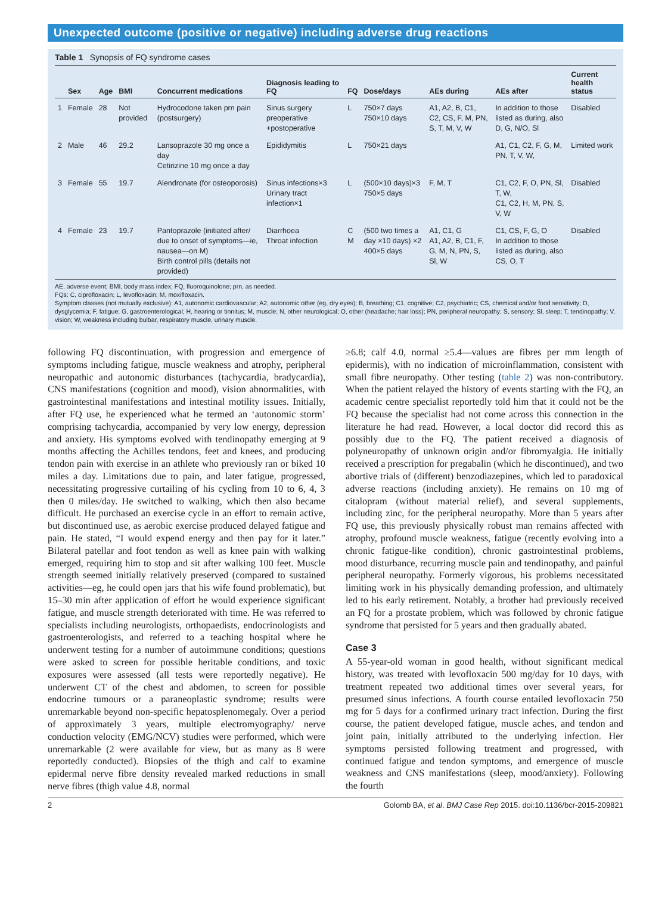Unexpected outcome (positive or negative) including adverse drug reactions
Table 1 Synopsis of FQ syndrome cases
| | Sex | Age | BMI | Concurrent medications | Diagnosis leading to FQ | FQ | Dose/days | AEs during | AEs after | Current health status |
| --- | --- | --- | --- | --- | --- | --- | --- | --- | --- | --- |
| 1 | Female | 28 | Not provided | Hydrocodone taken prn pain (postsurgery) | Sinus surgery preoperative +postoperative | L | 750×7 days 750×10 days | A1, A2, B, C1, C2, CS, F, M, PN, S, T, M, V, W | In addition to those listed as during, also D, G, N/O, Sl | Disabled |
| 2 | Male | 46 | 29.2 | Lansoprazole 30 mg once a day Cetirizine 10 mg once a day | Epididymitis | L | 750×21 days | | A1, C1, C2, F, G, M, PN, T, V, W, | Limited work |
| 3 | Female | 55 | 19.7 | Alendronate (for osteoporosis) | Sinus infections×3 Urinary tract infection×1 | L | (500×10 days)×3 750×5 days | F, M, T | C1, C2, F, O, PN, Sl, T, W, C1, C2, H, M, PN, S, V, W | Disabled |
| 4 | Female | 23 | 19.7 | Pantoprazole (initiated after/ due to onset of symptoms—ie, nausea—on M) Birth control pills (details not provided) | Diarrhoea Throat infection | C M | (500 two times a day ×10 days) ×2 400×5 days | A1, C1, G A1, A2, B, C1, F, G, M, N, PN, S, Sl, W | C1, CS, F, G, O In addition to those listed as during, also CS, O, T | Disabled |
AE, adverse event; BMI, body mass index; FQ, fluoroquinolone; prn, as needed.
FQs: C, ciprofloxacin; L, levofloxacin; M, moxifloxacin.
Symptom classes (not mutually exclusive): A1, autonomic cardiovascular; A2, autonomic other (eg, dry eyes); B, breathing; C1, cognitive; C2, psychiatric; CS, chemical and/or food sensitivity; D, dysglycemia; F, fatigue; G, gastroenterological; H, hearing or tinnitus; M, muscle; N, other neurological; O, other (headache; hair loss); PN, peripheral neuropathy; S, sensory; Sl, sleep; T, tendinopathy; V, vision; W, weakness including bulbar, respiratory muscle, urinary muscle.
following FQ discontinuation, with progression and emergence of symptoms including fatigue, muscle weakness and atrophy, peripheral neuropathic and autonomic disturbances (tachycardia, bradycardia), CNS manifestations (cognition and mood), vision abnormalities, with gastrointestinal manifestations and intestinal motility issues. Initially, after FQ use, he experienced what he termed an ‘autonomic storm’ comprising tachycardia, accompanied by very low energy, depression and anxiety. His symptoms evolved with tendinopathy emerging at 9 months affecting the Achilles tendons, feet and knees, and producing tendon pain with exercise in an athlete who previously ran or biked 10 miles a day. Limitations due to pain, and later fatigue, progressed, necessitating progressive curtailing of his cycling from 10 to 6, 4, 3 then 0 miles/day. He switched to walking, which then also became difficult. He purchased an exercise cycle in an effort to remain active, but discontinued use, as aerobic exercise produced delayed fatigue and pain. He stated, “I would expend energy and then pay for it later.” Bilateral patellar and foot tendon as well as knee pain with walking emerged, requiring him to stop and sit after walking 100 feet. Muscle strength seemed initially relatively preserved (compared to sustained activities—eg, he could open jars that his wife found problematic), but 15–30 min after application of effort he would experience significant fatigue, and muscle strength deteriorated with time. He was referred to specialists including neurologists, orthopaedists, endocrinologists and gastroenterologists, and referred to a teaching hospital where he underwent testing for a number of autoimmune conditions; questions were asked to screen for possible heritable conditions, and toxic exposures were assessed (all tests were reportedly negative). He underwent CT of the chest and abdomen, to screen for possible endocrine tumours or a paraneoplastic syndrome; results were unremarkable beyond non-specific hepatosplenomegaly. Over a period of approximately 3 years, multiple electromyography/ nerve conduction velocity (EMG/NCV) studies were performed, which were unremarkable (2 were available for view, but as many as 8 were reportedly conducted). Biopsies of the thigh and calf to examine epidermal nerve fibre density revealed marked reductions in small nerve fibres (thigh value 4.8, normal
≥6.8; calf 4.0, normal ≥5.4—values are fibres per mm length of epidermis), with no indication of microinflammation, consistent with small fibre neuropathy. Other testing (table 2) was non-contributory. When the patient relayed the history of events starting with the FQ, an academic centre specialist reportedly told him that it could not be the FQ because the specialist had not come across this connection in the literature he had read. However, a local doctor did record this as possibly due to the FQ. The patient received a diagnosis of polyneuropathy of unknown origin and/or fibromyalgia. He initially received a prescription for pregabalin (which he discontinued), and two abortive trials of (different) benzodiazepines, which led to paradoxical adverse reactions (including anxiety). He remains on 10 mg of citalopram (without material relief), and several supplements, including zinc, for the peripheral neuropathy. More than 5 years after FQ use, this previously physically robust man remains affected with atrophy, profound muscle weakness, fatigue (recently evolving into a chronic fatigue-like condition), chronic gastrointestinal problems, mood disturbance, recurring muscle pain and tendinopathy, and painful peripheral neuropathy. Formerly vigorous, his problems necessitated limiting work in his physically demanding profession, and ultimately led to his early retirement. Notably, a brother had previously received an FQ for a prostate problem, which was followed by chronic fatigue syndrome that persisted for 5 years and then gradually abated.
Case 3
A 55-year-old woman in good health, without significant medical history, was treated with levofloxacin 500 mg/day for 10 days, with treatment repeated two additional times over several years, for presumed sinus infections. A fourth course entailed levofloxacin 750 mg for 5 days for a confirmed urinary tract infection. During the first course, the patient developed fatigue, muscle aches, and tendon and joint pain, initially attributed to the underlying infection. Her symptoms persisted following treatment and progressed, with continued fatigue and tendon symptoms, and emergence of muscle weakness and CNS manifestations (sleep, mood/anxiety). Following the fourth
2 Golomb BA, et al. BMJ Case Rep 2015. doi:10.1136/bcr-2015-209821